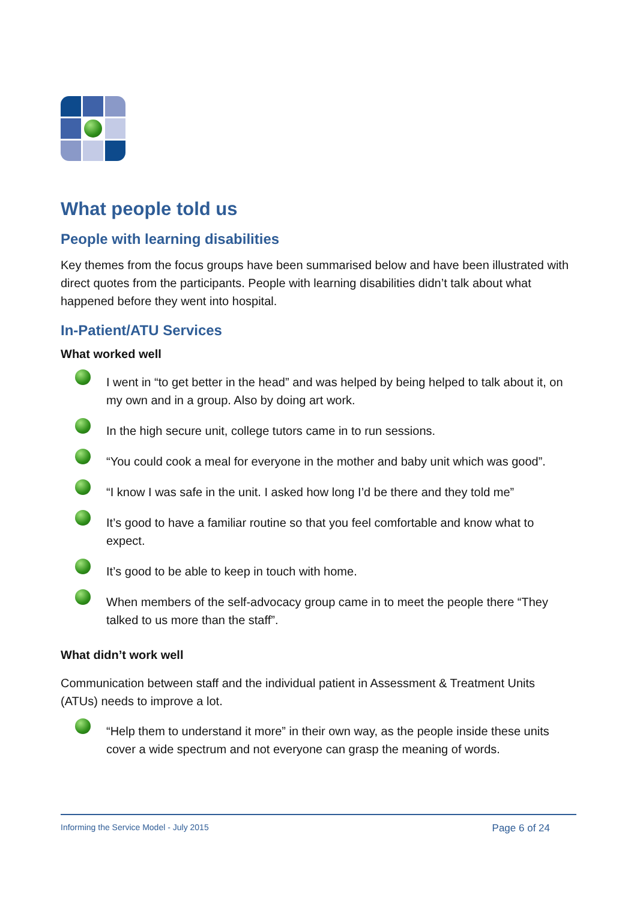What people told us
People with learning disabilities
Key themes from the focus groups have been summarised below and have been illustrated with direct quotes from the participants. People with learning disabilities didn’t talk about what happened before they went into hospital.
In-Patient/ATU Services
What worked well
I went in “to get better in the head” and was helped by being helped to talk about it, on my own and in a group. Also by doing art work.
In the high secure unit, college tutors came in to run sessions.
“You could cook a meal for everyone in the mother and baby unit which was good”.
“I know I was safe in the unit. I asked how long I’d be there and they told me”
It’s good to have a familiar routine so that you feel comfortable and know what to expect.
It’s good to be able to keep in touch with home.
When members of the self-advocacy group came in to meet the people there “They talked to us more than the staff”.
What didn’t work well
Communication between staff and the individual patient in Assessment & Treatment Units (ATUs) needs to improve a lot.
“Help them to understand it more” in their own way, as the people inside these units cover a wide spectrum and not everyone can grasp the meaning of words.
Informing the Service Model - July 2015 Page 6 of 24